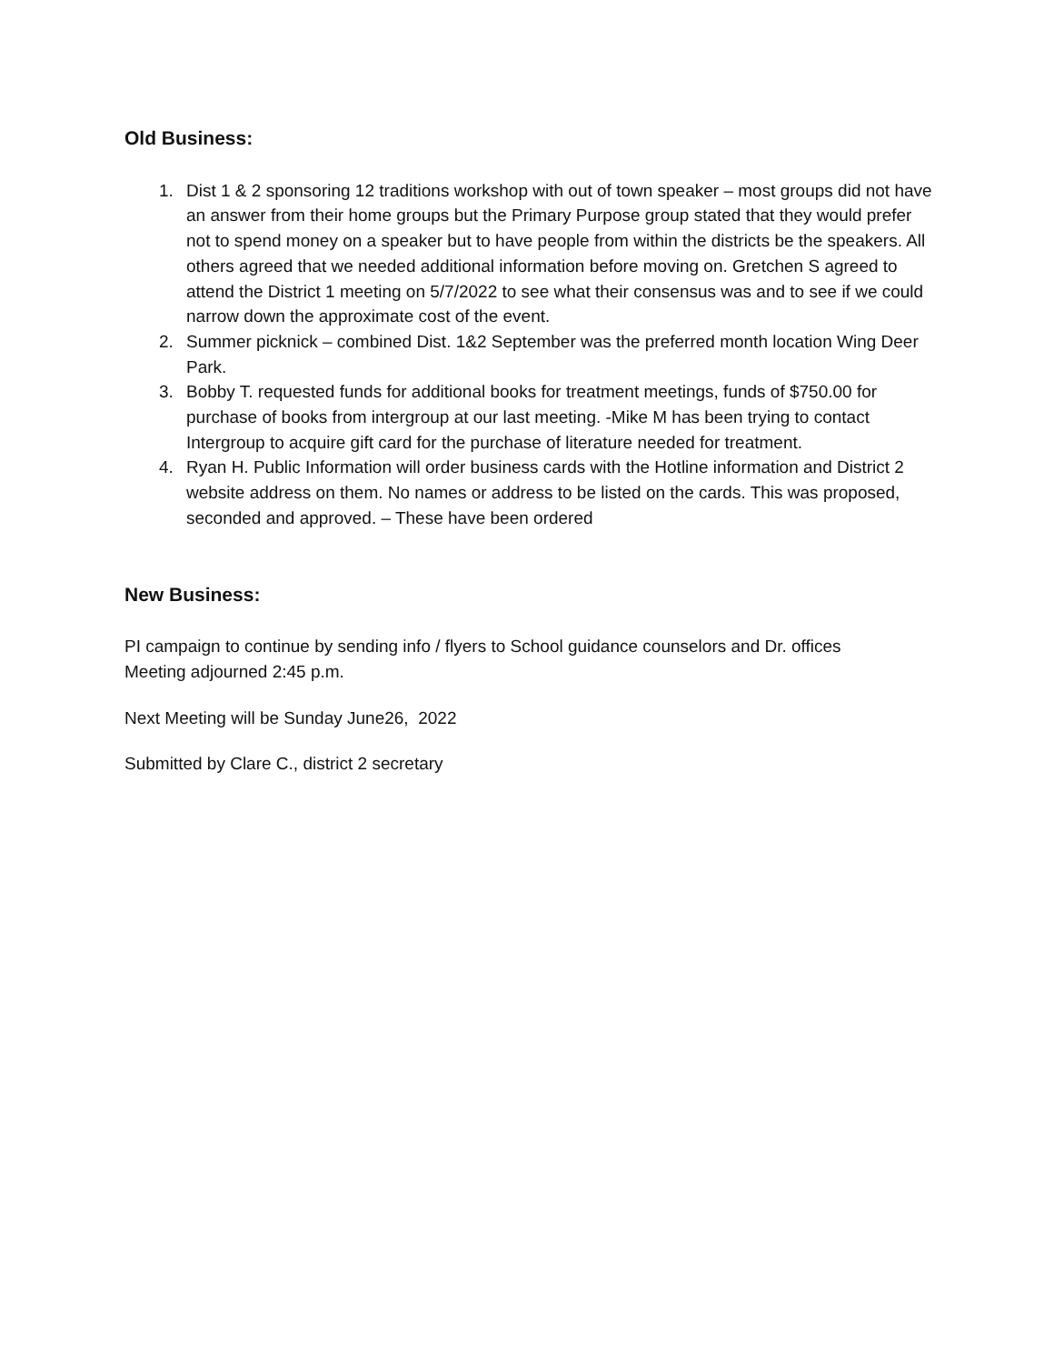Old Business:
1. Dist 1 & 2 sponsoring 12 traditions workshop with out of town speaker – most groups did not have an answer from their home groups but the Primary Purpose group stated that they would prefer not to spend money on a speaker but to have people from within the districts be the speakers. All others agreed that we needed additional information before moving on. Gretchen S agreed to attend the District 1 meeting on 5/7/2022 to see what their consensus was and to see if we could narrow down the approximate cost of the event.
2. Summer picknick – combined Dist. 1&2 September was the preferred month location Wing Deer Park.
3. Bobby T. requested funds for additional books for treatment meetings, funds of $750.00 for purchase of books from intergroup at our last meeting. -Mike M has been trying to contact Intergroup to acquire gift card for the purchase of literature needed for treatment.
4. Ryan H. Public Information will order business cards with the Hotline information and District 2 website address on them. No names or address to be listed on the cards. This was proposed, seconded and approved. – These have been ordered
New Business:
PI campaign to continue by sending info / flyers to School guidance counselors and Dr. offices
Meeting adjourned 2:45 p.m.
Next Meeting will be Sunday June26, 2022
Submitted by Clare C., district 2 secretary